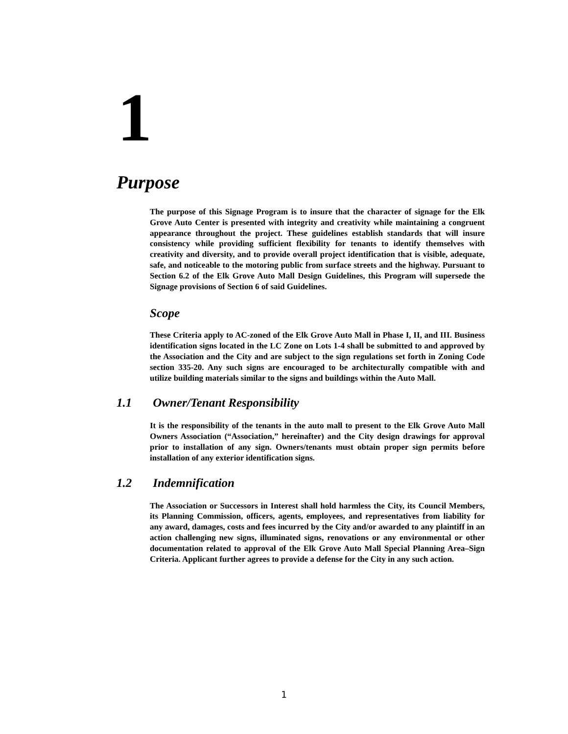1
Purpose
The purpose of this Signage Program is to insure that the character of signage for the Elk Grove Auto Center is presented with integrity and creativity while maintaining a congruent appearance throughout the project. These guidelines establish standards that will insure consistency while providing sufficient flexibility for tenants to identify themselves with creativity and diversity, and to provide overall project identification that is visible, adequate, safe, and noticeable to the motoring public from surface streets and the highway. Pursuant to Section 6.2 of the Elk Grove Auto Mall Design Guidelines, this Program will supersede the Signage provisions of Section 6 of said Guidelines.
Scope
These Criteria apply to AC-zoned of the Elk Grove Auto Mall in Phase I, II, and III. Business identification signs located in the LC Zone on Lots 1-4 shall be submitted to and approved by the Association and the City and are subject to the sign regulations set forth in Zoning Code section 335-20. Any such signs are encouraged to be architecturally compatible with and utilize building materials similar to the signs and buildings within the Auto Mall.
1.1 Owner/Tenant Responsibility
It is the responsibility of the tenants in the auto mall to present to the Elk Grove Auto Mall Owners Association (“Association,” hereinafter) and the City design drawings for approval prior to installation of any sign. Owners/tenants must obtain proper sign permits before installation of any exterior identification signs.
1.2 Indemnification
The Association or Successors in Interest shall hold harmless the City, its Council Members, its Planning Commission, officers, agents, employees, and representatives from liability for any award, damages, costs and fees incurred by the City and/or awarded to any plaintiff in an action challenging new signs, illuminated signs, renovations or any environmental or other documentation related to approval of the Elk Grove Auto Mall Special Planning Area–Sign Criteria. Applicant further agrees to provide a defense for the City in any such action.
1